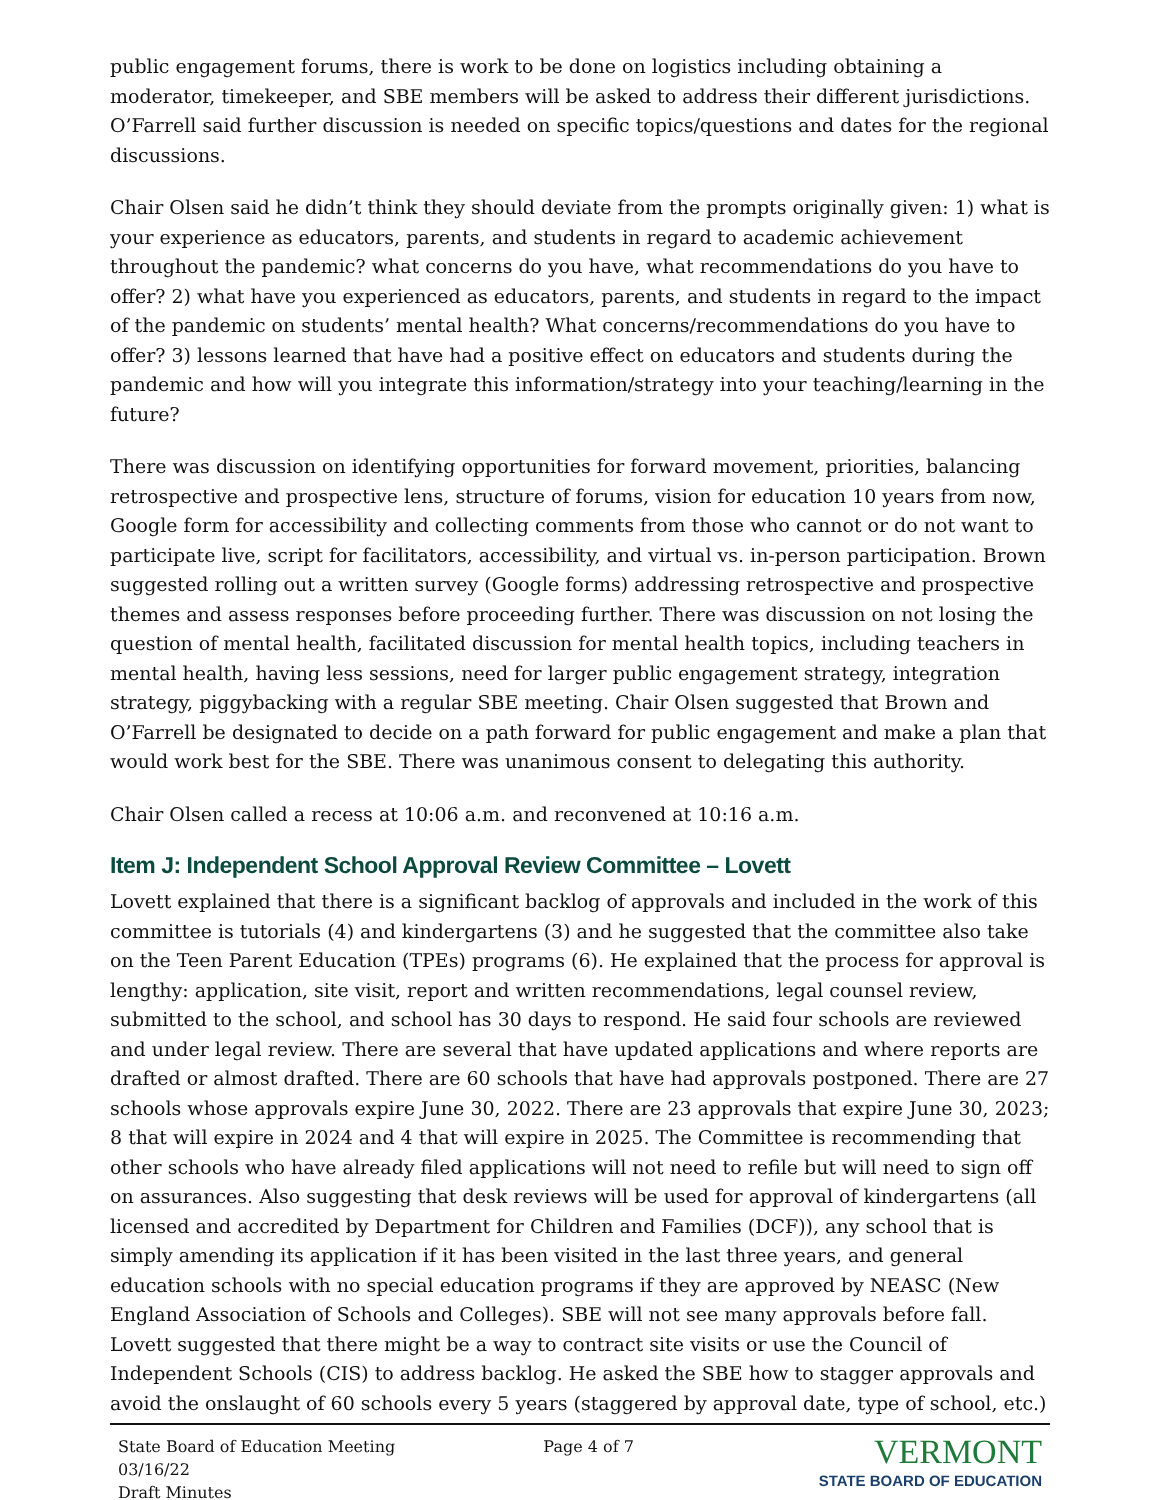public engagement forums, there is work to be done on logistics including obtaining a moderator, timekeeper, and SBE members will be asked to address their different jurisdictions. O’Farrell said further discussion is needed on specific topics/questions and dates for the regional discussions.
Chair Olsen said he didn’t think they should deviate from the prompts originally given: 1) what is your experience as educators, parents, and students in regard to academic achievement throughout the pandemic? what concerns do you have, what recommendations do you have to offer? 2) what have you experienced as educators, parents, and students in regard to the impact of the pandemic on students’ mental health? What concerns/recommendations do you have to offer? 3) lessons learned that have had a positive effect on educators and students during the pandemic and how will you integrate this information/strategy into your teaching/learning in the future?
There was discussion on identifying opportunities for forward movement, priorities, balancing retrospective and prospective lens, structure of forums, vision for education 10 years from now, Google form for accessibility and collecting comments from those who cannot or do not want to participate live, script for facilitators, accessibility, and virtual vs. in-person participation. Brown suggested rolling out a written survey (Google forms) addressing retrospective and prospective themes and assess responses before proceeding further. There was discussion on not losing the question of mental health, facilitated discussion for mental health topics, including teachers in mental health, having less sessions, need for larger public engagement strategy, integration strategy, piggybacking with a regular SBE meeting. Chair Olsen suggested that Brown and O’Farrell be designated to decide on a path forward for public engagement and make a plan that would work best for the SBE. There was unanimous consent to delegating this authority.
Chair Olsen called a recess at 10:06 a.m. and reconvened at 10:16 a.m.
Item J: Independent School Approval Review Committee – Lovett
Lovett explained that there is a significant backlog of approvals and included in the work of this committee is tutorials (4) and kindergartens (3) and he suggested that the committee also take on the Teen Parent Education (TPEs) programs (6). He explained that the process for approval is lengthy: application, site visit, report and written recommendations, legal counsel review, submitted to the school, and school has 30 days to respond. He said four schools are reviewed and under legal review. There are several that have updated applications and where reports are drafted or almost drafted. There are 60 schools that have had approvals postponed. There are 27 schools whose approvals expire June 30, 2022. There are 23 approvals that expire June 30, 2023; 8 that will expire in 2024 and 4 that will expire in 2025. The Committee is recommending that other schools who have already filed applications will not need to refile but will need to sign off on assurances. Also suggesting that desk reviews will be used for approval of kindergartens (all licensed and accredited by Department for Children and Families (DCF)), any school that is simply amending its application if it has been visited in the last three years, and general education schools with no special education programs if they are approved by NEASC (New England Association of Schools and Colleges). SBE will not see many approvals before fall. Lovett suggested that there might be a way to contract site visits or use the Council of Independent Schools (CIS) to address backlog. He asked the SBE how to stagger approvals and avoid the onslaught of 60 schools every 5 years (staggered by approval date, type of school, etc.)
State Board of Education Meeting
03/16/22
Draft Minutes
Page 4 of 7
VERMONT
STATE BOARD OF EDUCATION